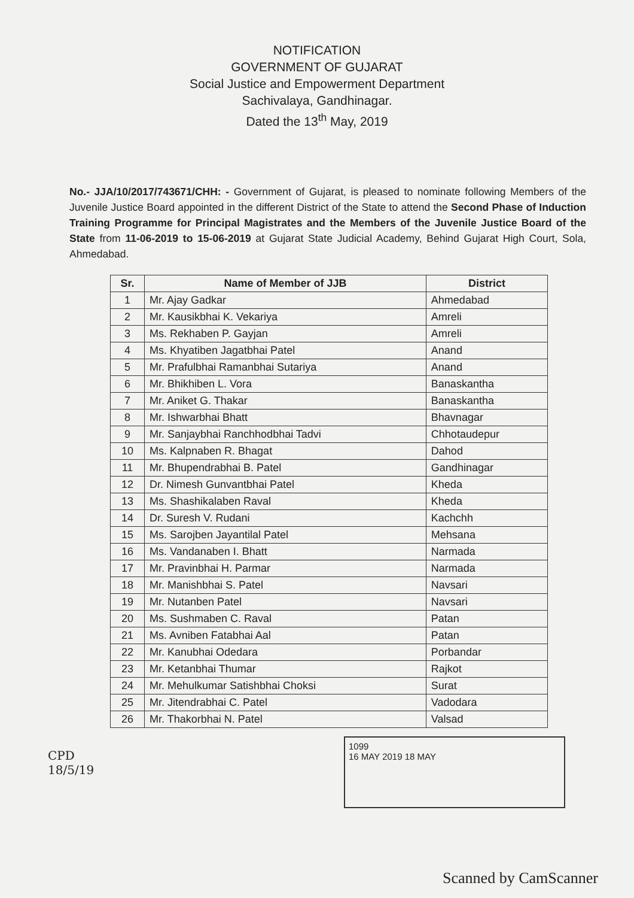NOTIFICATION
GOVERNMENT OF GUJARAT
Social Justice and Empowerment Department
Sachivalaya, Gandhinagar.
Dated the 13<sup>th</sup> May, 2019
No.- JJA/10/2017/743671/CHH: - Government of Gujarat, is pleased to nominate following Members of the Juvenile Justice Board appointed in the different District of the State to attend the Second Phase of Induction Training Programme for Principal Magistrates and the Members of the Juvenile Justice Board of the State from 11-06-2019 to 15-06-2019 at Gujarat State Judicial Academy, Behind Gujarat High Court, Sola, Ahmedabad.
| Sr. | Name of Member of JJB | District |
| --- | --- | --- |
| 1 | Mr. Ajay Gadkar | Ahmedabad |
| 2 | Mr. Kausikbhai K. Vekariya | Amreli |
| 3 | Ms. Rekhaben P. Gayjan | Amreli |
| 4 | Ms. Khyatiben Jagatbhai Patel | Anand |
| 5 | Mr. Prafulbhai Ramanbhai Sutariya | Anand |
| 6 | Mr. Bhikhiben L. Vora | Banaskantha |
| 7 | Mr. Aniket G. Thakar | Banaskantha |
| 8 | Mr. Ishwarbhai Bhatt | Bhavnagar |
| 9 | Mr. Sanjaybhai Ranchhodbhai Tadvi | Chhotaudepur |
| 10 | Ms. Kalpnaben R. Bhagat | Dahod |
| 11 | Mr. Bhupendrabhai B. Patel | Gandhinagar |
| 12 | Dr. Nimesh Gunvantbhai Patel | Kheda |
| 13 | Ms. Shashikalaben Raval | Kheda |
| 14 | Dr. Suresh V. Rudani | Kachchh |
| 15 | Ms. Sarojben Jayantilal Patel | Mehsana |
| 16 | Ms. Vandanaben I. Bhatt | Narmada |
| 17 | Mr. Pravinbhai H. Parmar | Narmada |
| 18 | Mr. Manishbhai S. Patel | Navsari |
| 19 | Mr. Nutanben Patel | Navsari |
| 20 | Ms. Sushmaben C. Raval | Patan |
| 21 | Ms. Avniben Fatabhai Aal | Patan |
| 22 | Mr. Kanubhai Odedara | Porbandar |
| 23 | Mr. Ketanbhai Thumar | Rajkot |
| 24 | Mr. Mehulkumar Satishbhai Choksi | Surat |
| 25 | Mr. Jitendrabhai C. Patel | Vadodara |
| 26 | Mr. Thakorbhai N. Patel | Valsad |
1099
16 MAY 2019 18 MAY
CPD 18/5/19
Scanned by CamScanner